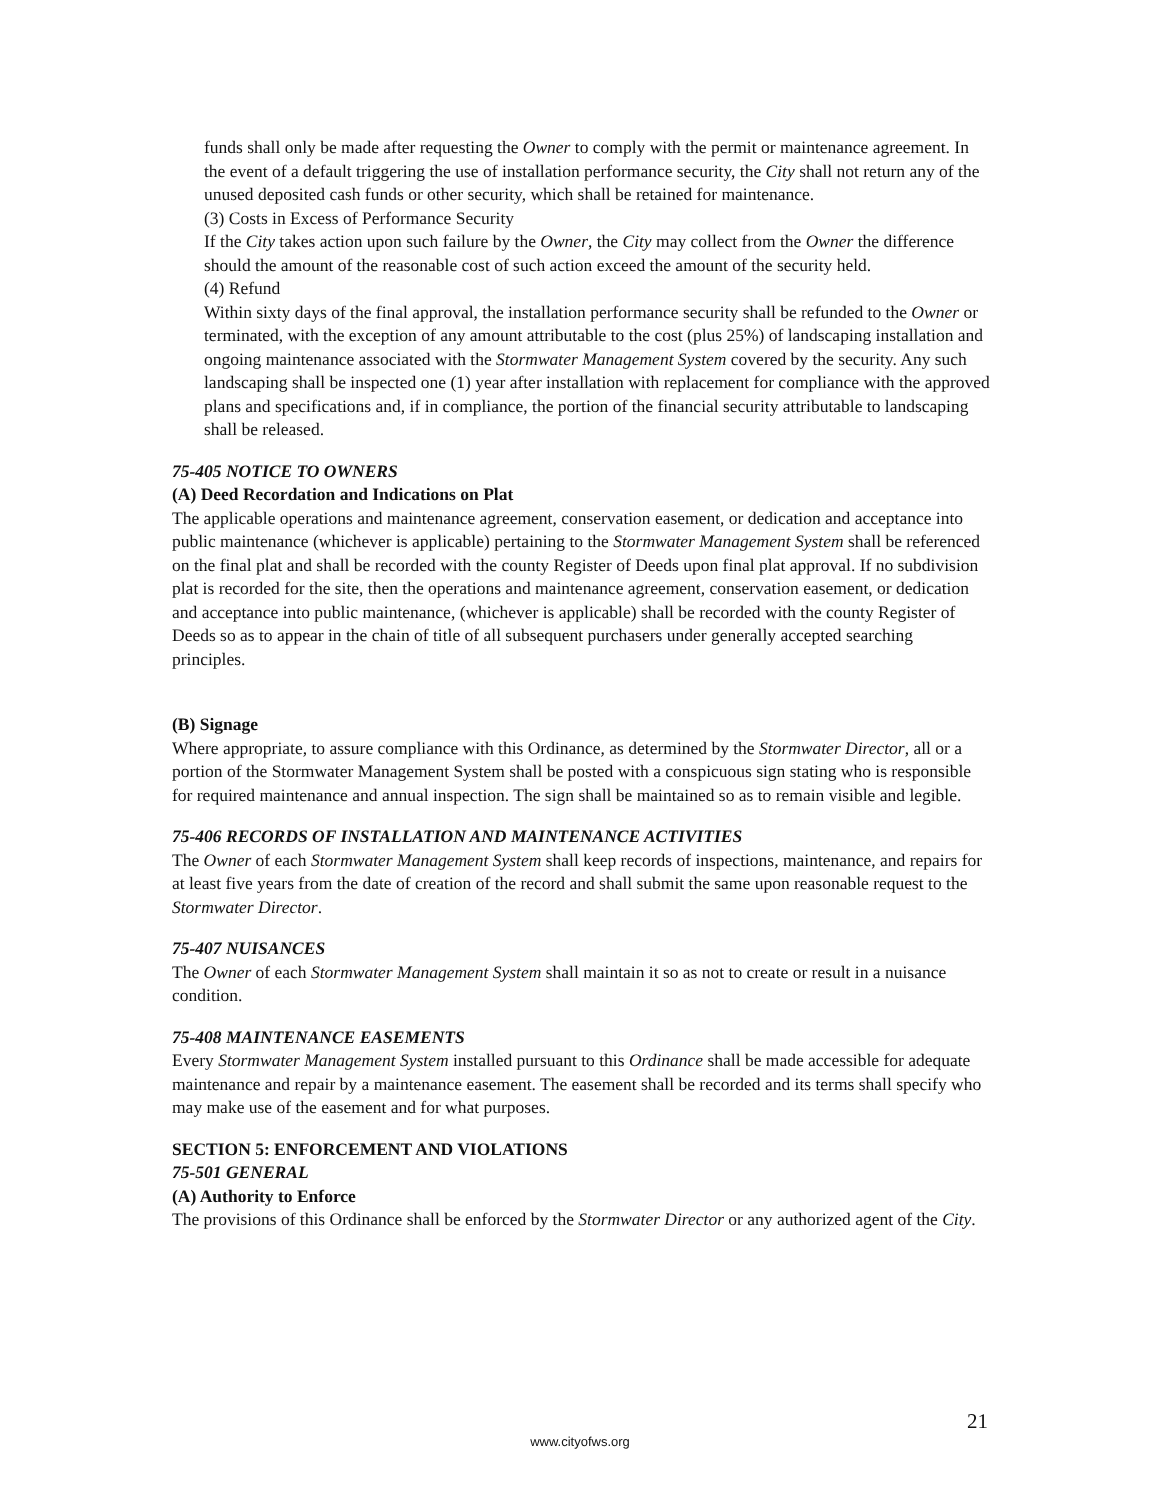funds shall only be made after requesting the Owner to comply with the permit or maintenance agreement. In the event of a default triggering the use of installation performance security, the City shall not return any of the unused deposited cash funds or other security, which shall be retained for maintenance.
(3) Costs in Excess of Performance Security
If the City takes action upon such failure by the Owner, the City may collect from the Owner the difference should the amount of the reasonable cost of such action exceed the amount of the security held.
(4) Refund
Within sixty days of the final approval, the installation performance security shall be refunded to the Owner or terminated, with the exception of any amount attributable to the cost (plus 25%) of landscaping installation and ongoing maintenance associated with the Stormwater Management System covered by the security. Any such landscaping shall be inspected one (1) year after installation with replacement for compliance with the approved plans and specifications and, if in compliance, the portion of the financial security attributable to landscaping shall be released.
75-405 NOTICE TO OWNERS
(A) Deed Recordation and Indications on Plat
The applicable operations and maintenance agreement, conservation easement, or dedication and acceptance into public maintenance (whichever is applicable) pertaining to the Stormwater Management System shall be referenced on the final plat and shall be recorded with the county Register of Deeds upon final plat approval. If no subdivision plat is recorded for the site, then the operations and maintenance agreement, conservation easement, or dedication and acceptance into public maintenance, (whichever is applicable) shall be recorded with the county Register of Deeds so as to appear in the chain of title of all subsequent purchasers under generally accepted searching principles.
(B) Signage
Where appropriate, to assure compliance with this Ordinance, as determined by the Stormwater Director, all or a portion of the Stormwater Management System shall be posted with a conspicuous sign stating who is responsible for required maintenance and annual inspection. The sign shall be maintained so as to remain visible and legible.
75-406 RECORDS OF INSTALLATION AND MAINTENANCE ACTIVITIES
The Owner of each Stormwater Management System shall keep records of inspections, maintenance, and repairs for at least five years from the date of creation of the record and shall submit the same upon reasonable request to the Stormwater Director.
75-407 NUISANCES
The Owner of each Stormwater Management System shall maintain it so as not to create or result in a nuisance condition.
75-408 MAINTENANCE EASEMENTS
Every Stormwater Management System installed pursuant to this Ordinance shall be made accessible for adequate maintenance and repair by a maintenance easement. The easement shall be recorded and its terms shall specify who may make use of the easement and for what purposes.
SECTION 5: ENFORCEMENT AND VIOLATIONS
75-501 GENERAL
(A) Authority to Enforce
The provisions of this Ordinance shall be enforced by the Stormwater Director or any authorized agent of the City.
21
www.cityofws.org